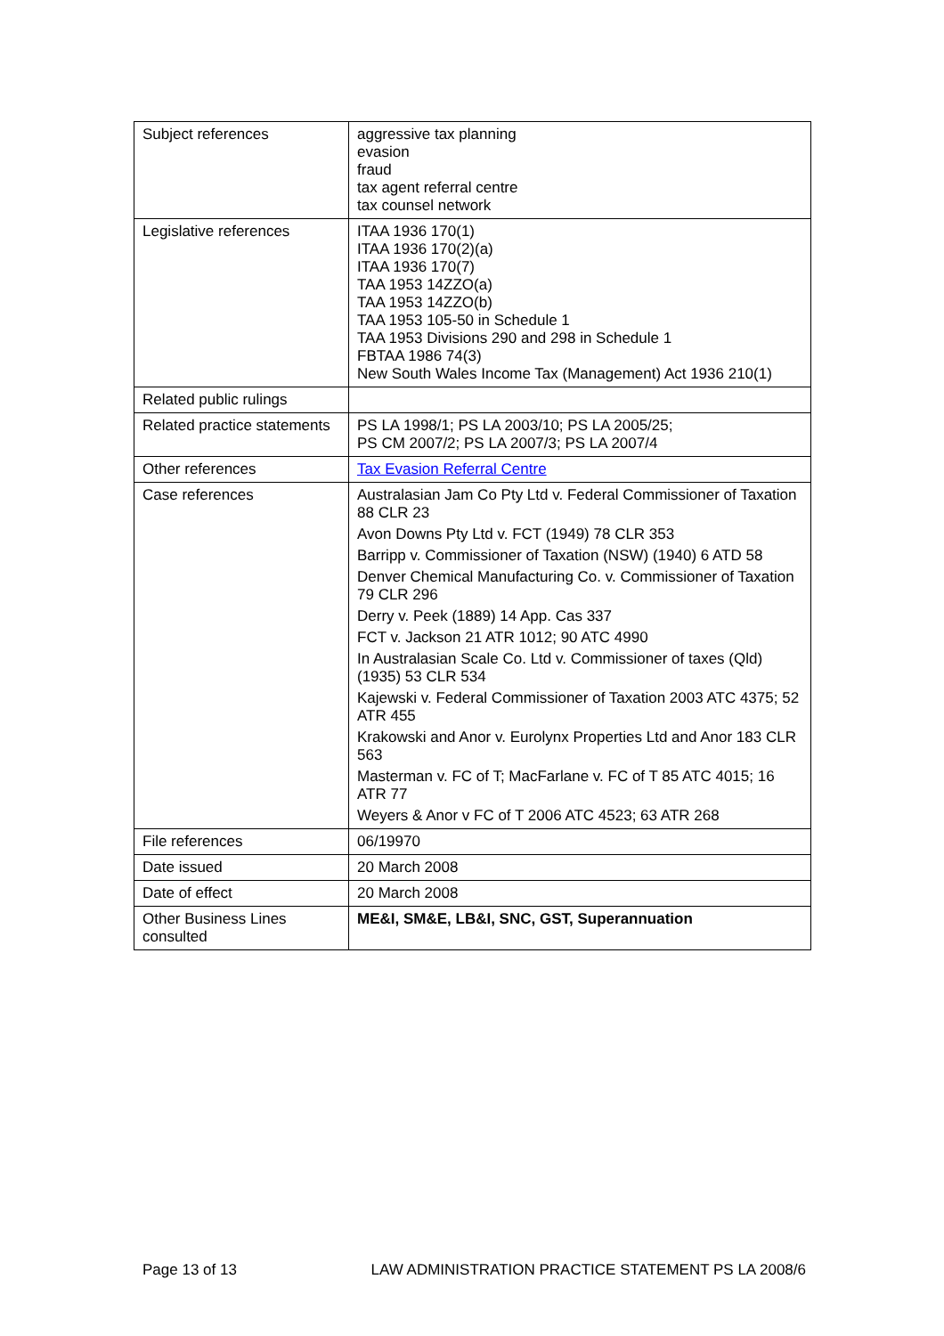| Subject references | aggressive tax planning evasion fraud tax agent referral centre tax counsel network |
| Legislative references | ITAA 1936 170(1) ITAA 1936 170(2)(a) ITAA 1936 170(7) TAA 1953 14ZZO(a) TAA 1953 14ZZO(b) TAA 1953 105-50 in Schedule 1 TAA 1953 Divisions 290 and 298 in Schedule 1 FBTAA 1986 74(3) New South Wales Income Tax (Management) Act 1936 210(1) |
| Related public rulings | |
| Related practice statements | PS LA 1998/1; PS LA 2003/10; PS LA 2005/25; PS CM 2007/2; PS LA 2007/3; PS LA 2007/4 |
| Other references | Tax Evasion Referral Centre |
| Case references | Australasian Jam Co Pty Ltd v. Federal Commissioner of Taxation 88 CLR 23 Avon Downs Pty Ltd v. FCT (1949) 78 CLR 353 Barripp v. Commissioner of Taxation (NSW) (1940) 6 ATD 58 Denver Chemical Manufacturing Co. v. Commissioner of Taxation 79 CLR 296 Derry v. Peek (1889) 14 App. Cas 337 FCT v. Jackson 21 ATR 1012; 90 ATC 4990 In Australasian Scale Co. Ltd v. Commissioner of taxes (Qld) (1935) 53 CLR 534 Kajewski v. Federal Commissioner of Taxation 2003 ATC 4375; 52 ATR 455 Krakowski and Anor v. Eurolynx Properties Ltd and Anor 183 CLR 563 Masterman v. FC of T; MacFarlane v. FC of T 85 ATC 4015; 16 ATR 77 Weyers & Anor v FC of T 2006 ATC 4523; 63 ATR 268 |
| File references | 06/19970 |
| Date issued | 20 March 2008 |
| Date of effect | 20 March 2008 |
| Other Business Lines consulted | ME&I, SM&E, LB&I, SNC, GST, Superannuation |
Page 13 of 13 LAW ADMINISTRATION PRACTICE STATEMENT PS LA 2008/6